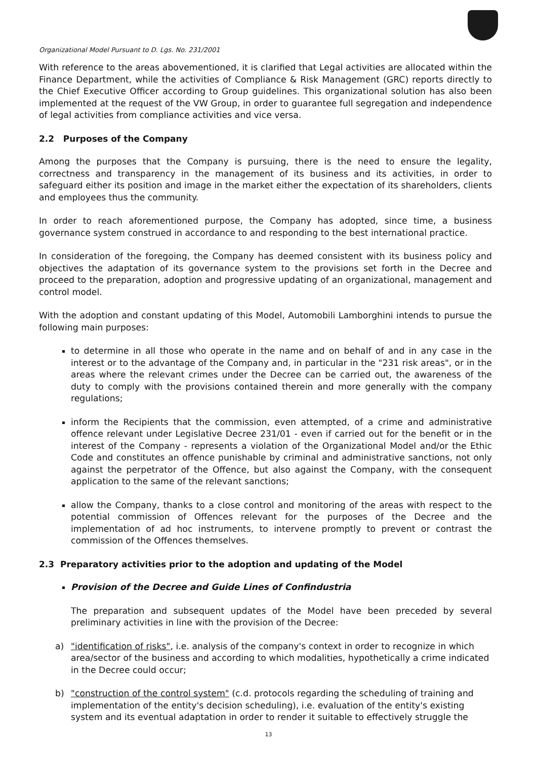Organizational Model Pursuant to D. Lgs. No. 231/2001
With reference to the areas abovementioned, it is clarified that Legal activities are allocated within the Finance Department, while the activities of Compliance & Risk Management (GRC) reports directly to the Chief Executive Officer according to Group guidelines. This organizational solution has also been implemented at the request of the VW Group, in order to guarantee full segregation and independence of legal activities from compliance activities and vice versa.
2.2 Purposes of the Company
Among the purposes that the Company is pursuing, there is the need to ensure the legality, correctness and transparency in the management of its business and its activities, in order to safeguard either its position and image in the market either the expectation of its shareholders, clients and employees thus the community.
In order to reach aforementioned purpose, the Company has adopted, since time, a business governance system construed in accordance to and responding to the best international practice.
In consideration of the foregoing, the Company has deemed consistent with its business policy and objectives the adaptation of its governance system to the provisions set forth in the Decree and proceed to the preparation, adoption and progressive updating of an organizational, management and control model.
With the adoption and constant updating of this Model, Automobili Lamborghini intends to pursue the following main purposes:
to determine in all those who operate in the name and on behalf of and in any case in the interest or to the advantage of the Company and, in particular in the "231 risk areas", or in the areas where the relevant crimes under the Decree can be carried out, the awareness of the duty to comply with the provisions contained therein and more generally with the company regulations;
inform the Recipients that the commission, even attempted, of a crime and administrative offence relevant under Legislative Decree 231/01 - even if carried out for the benefit or in the interest of the Company - represents a violation of the Organizational Model and/or the Ethic Code and constitutes an offence punishable by criminal and administrative sanctions, not only against the perpetrator of the Offence, but also against the Company, with the consequent application to the same of the relevant sanctions;
allow the Company, thanks to a close control and monitoring of the areas with respect to the potential commission of Offences relevant for the purposes of the Decree and the implementation of ad hoc instruments, to intervene promptly to prevent or contrast the commission of the Offences themselves.
2.3 Preparatory activities prior to the adoption and updating of the Model
Provision of the Decree and Guide Lines of Confindustria
The preparation and subsequent updates of the Model have been preceded by several preliminary activities in line with the provision of the Decree:
a) "identification of risks", i.e. analysis of the company's context in order to recognize in which area/sector of the business and according to which modalities, hypothetically a crime indicated in the Decree could occur;
b) "construction of the control system" (c.d. protocols regarding the scheduling of training and implementation of the entity's decision scheduling), i.e. evaluation of the entity's existing system and its eventual adaptation in order to render it suitable to effectively struggle the
13